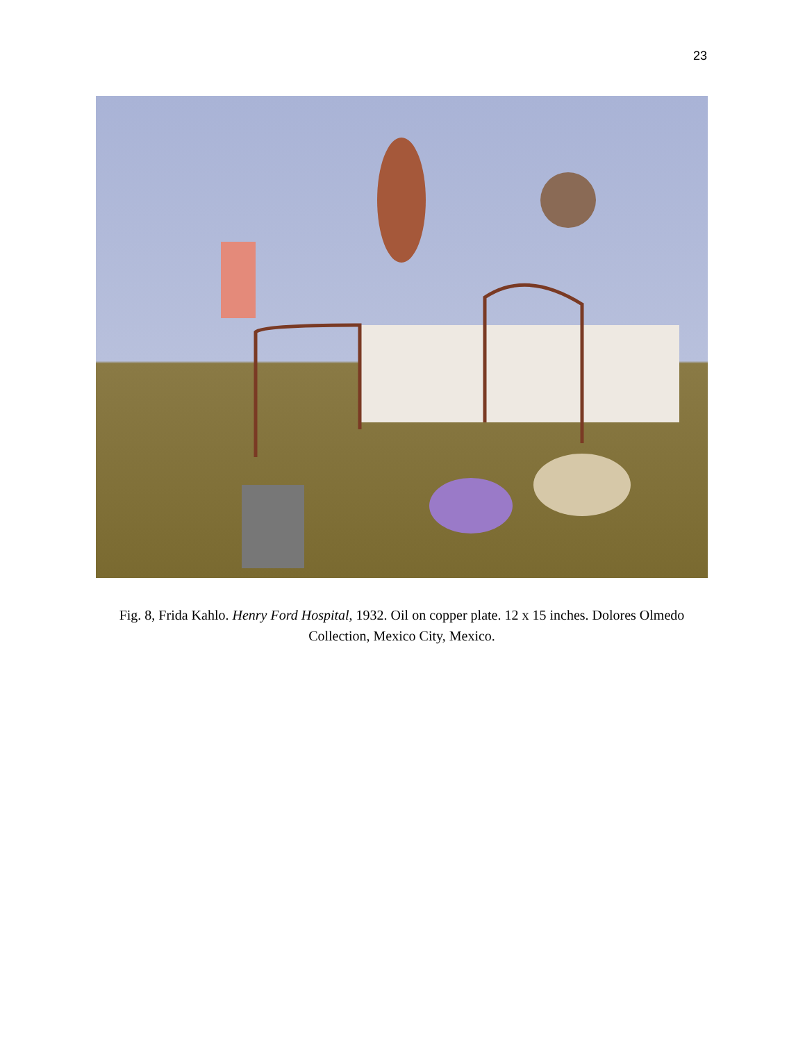23
Fig. 8, Frida Kahlo. Henry Ford Hospital, 1932. Oil on copper plate. 12 x 15 inches. Dolores Olmedo Collection, Mexico City, Mexico.